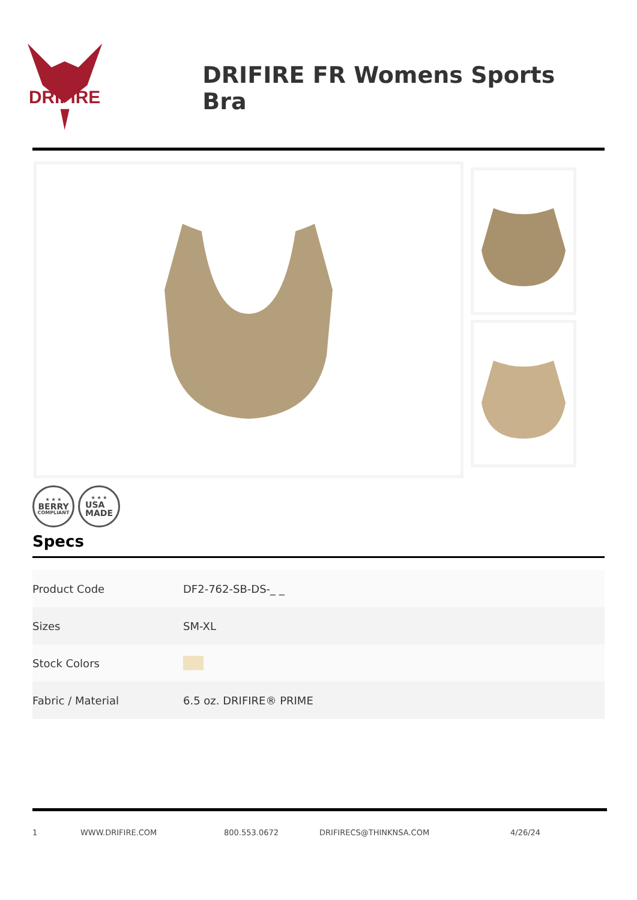DRIFIRE
DRIFIRE FR Womens Sports Bra
★ ★ ★
BERRY
COMPLIANT
★ ★ ★
USA
MADE
Specs
| Product Code | DF2-762-SB-DS-_ _ |
| Sizes | SM-XL |
| Stock Colors | |
| Fabric / Material | 6.5 oz. DRIFIRE® PRIME |
1 WWW.DRIFIRE.COM 800.553.0672 DRIFIRECS@THINKNSA.COM 4/26/24